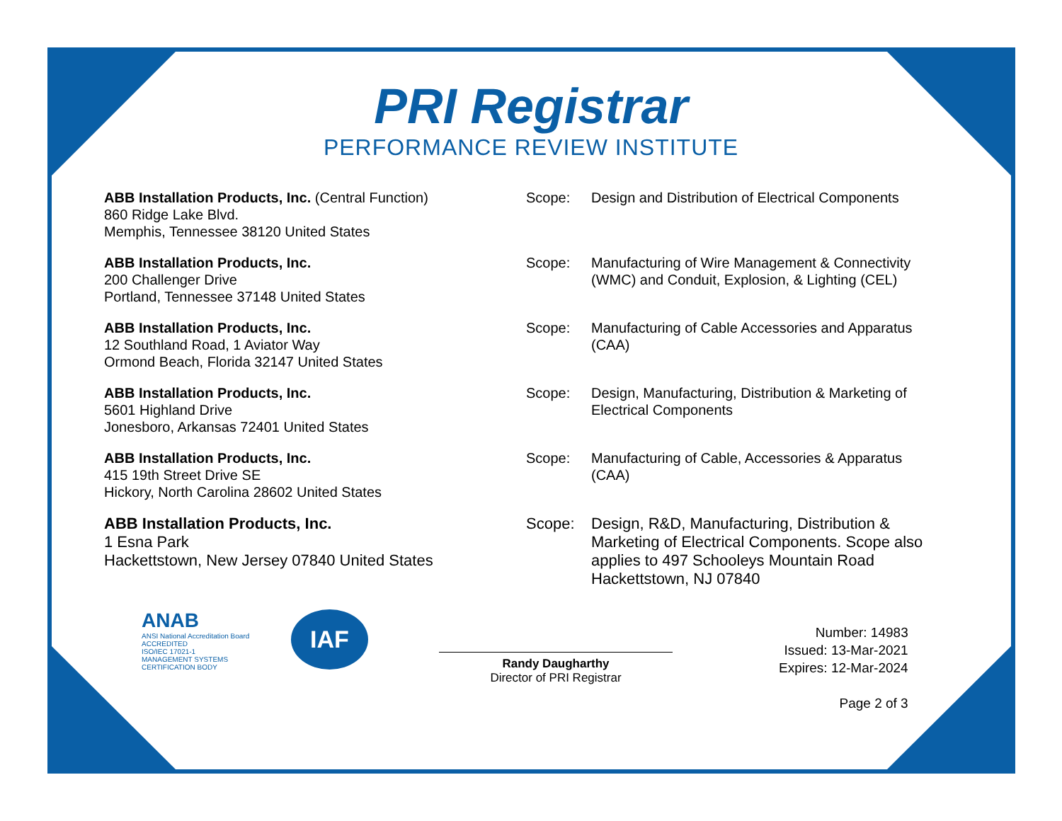PRI Registrar
PERFORMANCE REVIEW INSTITUTE
ABB Installation Products, Inc. (Central Function)
860 Ridge Lake Blvd.
Memphis, Tennessee 38120 United States
Scope: Design and Distribution of Electrical Components
ABB Installation Products, Inc.
200 Challenger Drive
Portland, Tennessee 37148 United States
Scope: Manufacturing of Wire Management & Connectivity (WMC) and Conduit, Explosion, & Lighting (CEL)
ABB Installation Products, Inc.
12 Southland Road, 1 Aviator Way
Ormond Beach, Florida 32147 United States
Scope: Manufacturing of Cable Accessories and Apparatus (CAA)
ABB Installation Products, Inc.
5601 Highland Drive
Jonesboro, Arkansas 72401 United States
Scope: Design, Manufacturing, Distribution & Marketing of Electrical Components
ABB Installation Products, Inc.
415 19th Street Drive SE
Hickory, North Carolina 28602 United States
Scope: Manufacturing of Cable, Accessories & Apparatus (CAA)
ABB Installation Products, Inc.
1 Esna Park
Hackettstown, New Jersey 07840 United States
Scope: Design, R&D, Manufacturing, Distribution & Marketing of Electrical Components. Scope also applies to 497 Schooleys Mountain Road Hackettstown, NJ 07840
ANAB
ANSI National Accreditation Board
ACCREDITED
ISO/IEC 17021-1
MANAGEMENT SYSTEMS CERTIFICATION BODY
IAF
Randy Daugharthy
Director of PRI Registrar
Number: 14983
Issued: 13-Mar-2021
Expires: 12-Mar-2024
Page 2 of 3